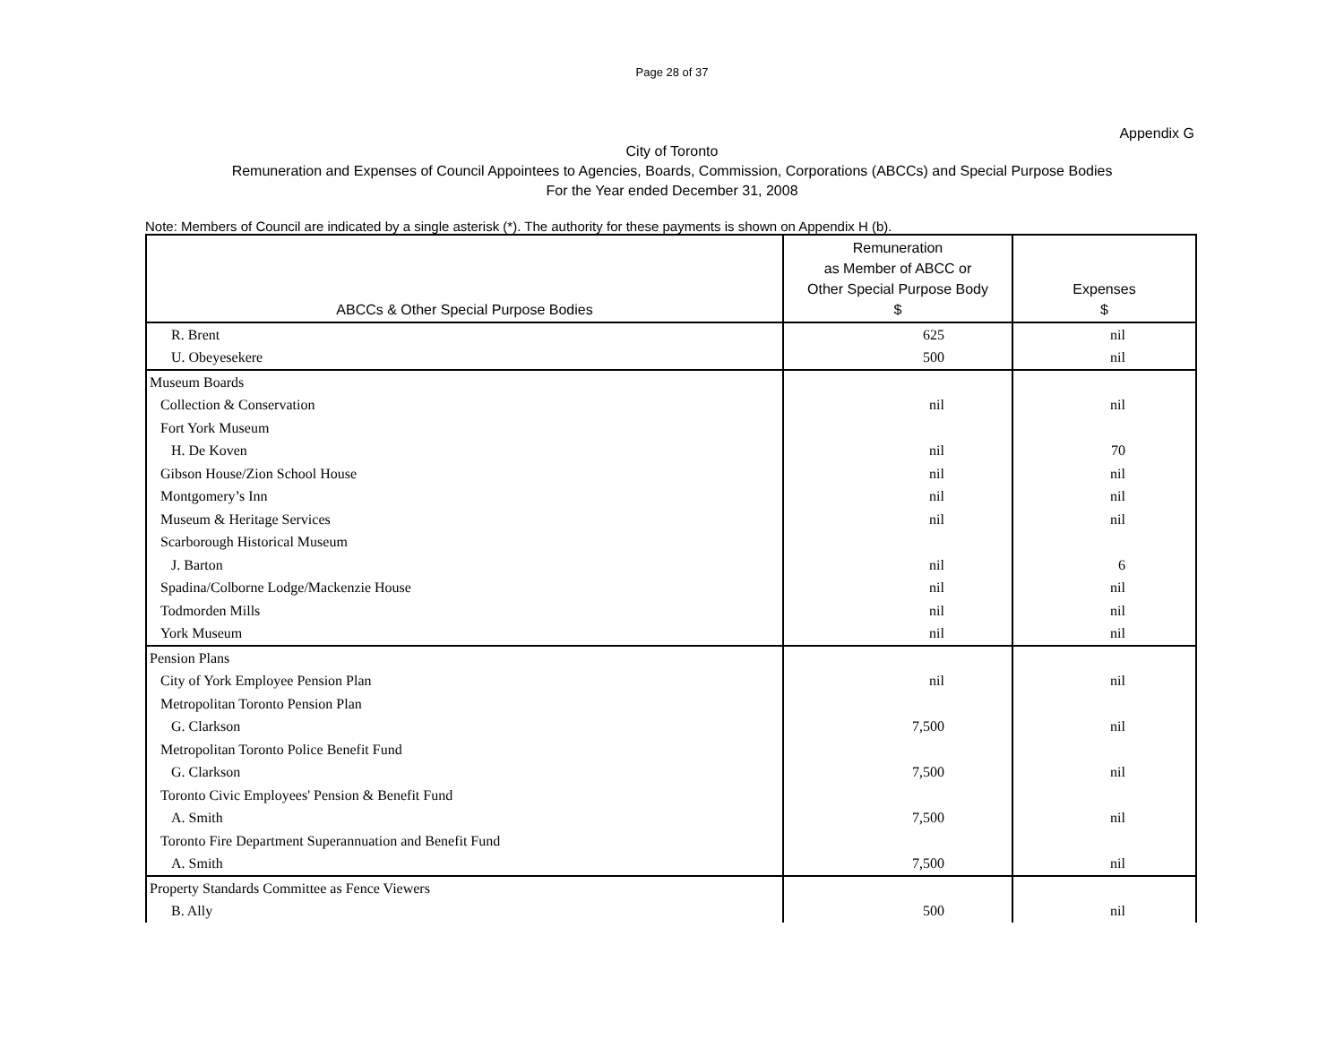Page 28 of 37
Appendix G
City of Toronto
Remuneration and Expenses of Council Appointees to Agencies, Boards, Commission, Corporations (ABCCs) and Special Purpose Bodies
For the Year ended December 31, 2008
Note: Members of Council are indicated by a single asterisk (*). The authority for these payments is shown on Appendix H (b).
| ABCCs & Other Special Purpose Bodies | Remuneration as Member of ABCC or Other Special Purpose Body $ | Expenses $ |
| --- | --- | --- |
| R. Brent | 625 | nil |
| U. Obeyesekere | 500 | nil |
| Museum Boards | | |
| Collection & Conservation | nil | nil |
| Fort York Museum | | |
| H. De Koven | nil | 70 |
| Gibson House/Zion School House | nil | nil |
| Montgomery’s Inn | nil | nil |
| Museum & Heritage Services | nil | nil |
| Scarborough Historical Museum | | |
| J. Barton | nil | 6 |
| Spadina/Colborne Lodge/Mackenzie House | nil | nil |
| Todmorden Mills | nil | nil |
| York Museum | nil | nil |
| Pension Plans | | |
| City of York Employee Pension Plan | nil | nil |
| Metropolitan Toronto Pension Plan | | |
| G. Clarkson | 7,500 | nil |
| Metropolitan Toronto Police Benefit Fund | | |
| G. Clarkson | 7,500 | nil |
| Toronto Civic Employees' Pension & Benefit Fund | | |
| A. Smith | 7,500 | nil |
| Toronto Fire Department Superannuation and Benefit Fund | | |
| A. Smith | 7,500 | nil |
| Property Standards Committee as Fence Viewers | | |
| B. Ally | 500 | nil |